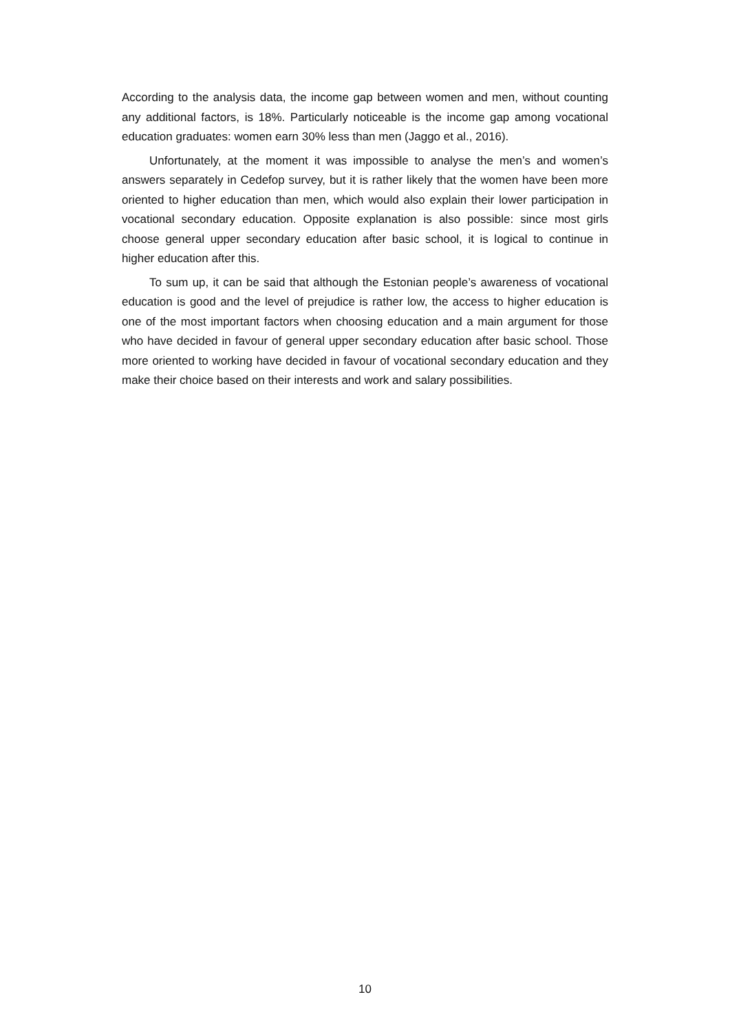According to the analysis data, the income gap between women and men, without counting any additional factors, is 18%. Particularly noticeable is the income gap among vocational education graduates: women earn 30% less than men (Jaggo et al., 2016).
Unfortunately, at the moment it was impossible to analyse the men’s and women’s answers separately in Cedefop survey, but it is rather likely that the women have been more oriented to higher education than men, which would also explain their lower participation in vocational secondary education. Opposite explanation is also possible: since most girls choose general upper secondary education after basic school, it is logical to continue in higher education after this.
To sum up, it can be said that although the Estonian people’s awareness of vocational education is good and the level of prejudice is rather low, the access to higher education is one of the most important factors when choosing education and a main argument for those who have decided in favour of general upper secondary education after basic school. Those more oriented to working have decided in favour of vocational secondary education and they make their choice based on their interests and work and salary possibilities.
10